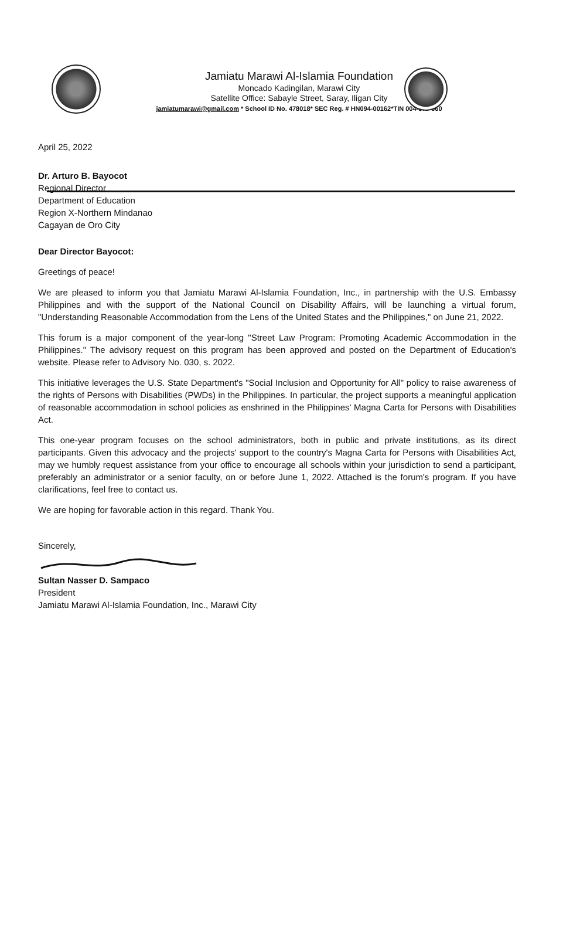Jamiatu Marawi Al-Islamia Foundation
Moncado Kadingilan, Marawi City
Satellite Office: Sabayle Street, Saray, Iligan City
jamiatumarawi@gmail.com * School ID No. 478018* SEC Reg. # HN094-00162*TIN 004-370-060
April 25, 2022
Dr. Arturo B. Bayocot
Regional Director
Department of Education
Region X-Northern Mindanao
Cagayan de Oro City
Dear Director Bayocot:
Greetings of peace!
We are pleased to inform you that Jamiatu Marawi Al-Islamia Foundation, Inc., in partnership with the U.S. Embassy Philippines and with the support of the National Council on Disability Affairs, will be launching a virtual forum, "Understanding Reasonable Accommodation from the Lens of the United States and the Philippines," on June 21, 2022.
This forum is a major component of the year-long "Street Law Program: Promoting Academic Accommodation in the Philippines." The advisory request on this program has been approved and posted on the Department of Education's website. Please refer to Advisory No. 030, s. 2022.
This initiative leverages the U.S. State Department's "Social Inclusion and Opportunity for All" policy to raise awareness of the rights of Persons with Disabilities (PWDs) in the Philippines. In particular, the project supports a meaningful application of reasonable accommodation in school policies as enshrined in the Philippines' Magna Carta for Persons with Disabilities Act.
This one-year program focuses on the school administrators, both in public and private institutions, as its direct participants. Given this advocacy and the projects' support to the country's Magna Carta for Persons with Disabilities Act, may we humbly request assistance from your office to encourage all schools within your jurisdiction to send a participant, preferably an administrator or a senior faculty, on or before June 1, 2022. Attached is the forum's program. If you have clarifications, feel free to contact us.
We are hoping for favorable action in this regard. Thank You.
Sincerely,
Sultan Nasser D. Sampaco
President
Jamiatu Marawi Al-Islamia Foundation, Inc., Marawi City